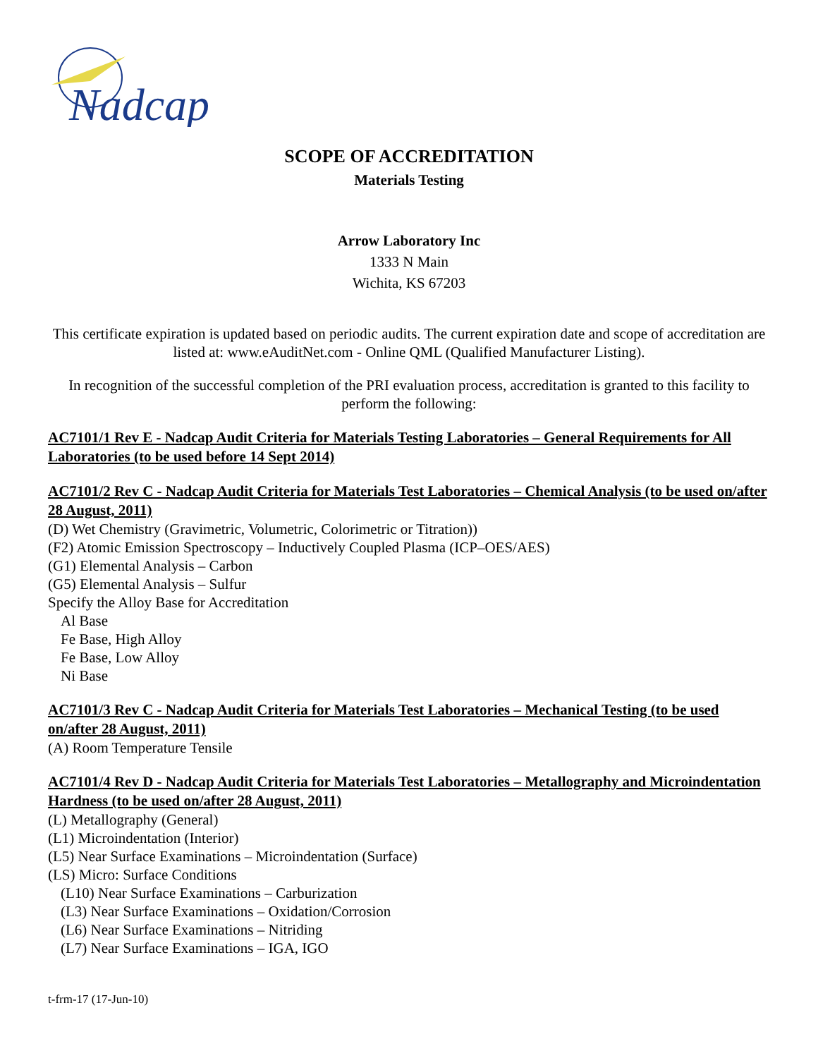Nadcap
SCOPE OF ACCREDITATION
Materials Testing
Arrow Laboratory Inc
1333 N Main
Wichita, KS 67203
This certificate expiration is updated based on periodic audits. The current expiration date and scope of accreditation are listed at: www.eAuditNet.com - Online QML (Qualified Manufacturer Listing).
In recognition of the successful completion of the PRI evaluation process, accreditation is granted to this facility to perform the following:
AC7101/1 Rev E - Nadcap Audit Criteria for Materials Testing Laboratories – General Requirements for All Laboratories (to be used before 14 Sept 2014)
AC7101/2 Rev C - Nadcap Audit Criteria for Materials Test Laboratories – Chemical Analysis (to be used on/after 28 August, 2011)
(D) Wet Chemistry (Gravimetric, Volumetric, Colorimetric or Titration))
(F2) Atomic Emission Spectroscopy – Inductively Coupled Plasma (ICP–OES/AES)
(G1) Elemental Analysis – Carbon
(G5) Elemental Analysis – Sulfur
Specify the Alloy Base for Accreditation
Al Base
Fe Base, High Alloy
Fe Base, Low Alloy
Ni Base
AC7101/3 Rev C - Nadcap Audit Criteria for Materials Test Laboratories – Mechanical Testing (to be used on/after 28 August, 2011)
(A) Room Temperature Tensile
AC7101/4 Rev D - Nadcap Audit Criteria for Materials Test Laboratories – Metallography and Microindentation Hardness (to be used on/after 28 August, 2011)
(L) Metallography (General)
(L1) Microindentation (Interior)
(L5) Near Surface Examinations – Microindentation (Surface)
(LS) Micro: Surface Conditions
(L10) Near Surface Examinations – Carburization
(L3) Near Surface Examinations – Oxidation/Corrosion
(L6) Near Surface Examinations – Nitriding
(L7) Near Surface Examinations – IGA, IGO
t-frm-17 (17-Jun-10)